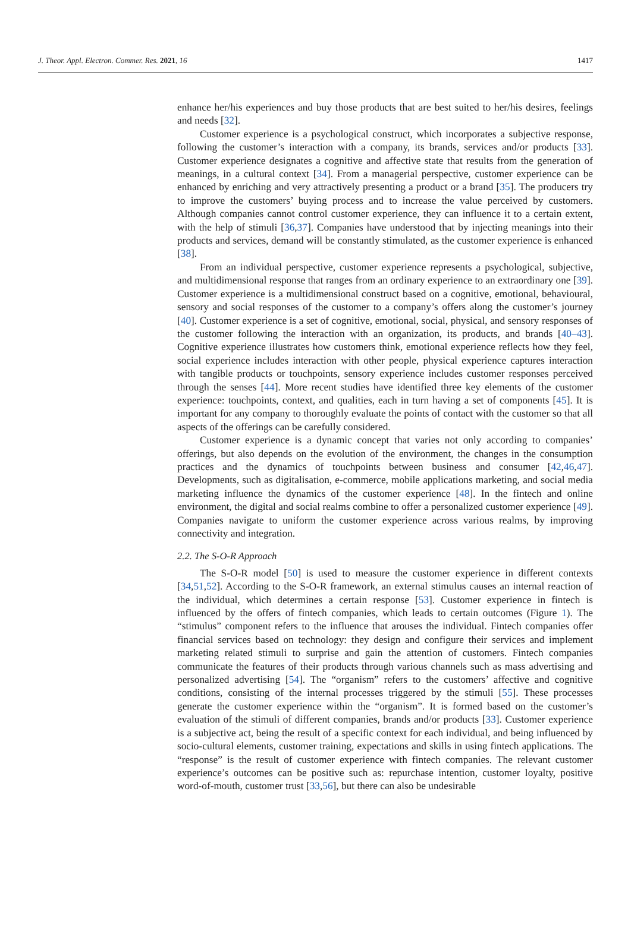J. Theor. Appl. Electron. Commer. Res. 2021, 16 1417
enhance her/his experiences and buy those products that are best suited to her/his desires, feelings and needs [32].
Customer experience is a psychological construct, which incorporates a subjective response, following the customer’s interaction with a company, its brands, services and/or products [33]. Customer experience designates a cognitive and affective state that results from the generation of meanings, in a cultural context [34]. From a managerial perspective, customer experience can be enhanced by enriching and very attractively presenting a product or a brand [35]. The producers try to improve the customers’ buying process and to increase the value perceived by customers. Although companies cannot control customer experience, they can influence it to a certain extent, with the help of stimuli [36,37]. Companies have understood that by injecting meanings into their products and services, demand will be constantly stimulated, as the customer experience is enhanced [38].
From an individual perspective, customer experience represents a psychological, subjective, and multidimensional response that ranges from an ordinary experience to an extraordinary one [39]. Customer experience is a multidimensional construct based on a cognitive, emotional, behavioural, sensory and social responses of the customer to a company’s offers along the customer’s journey [40]. Customer experience is a set of cognitive, emotional, social, physical, and sensory responses of the customer following the interaction with an organization, its products, and brands [40–43]. Cognitive experience illustrates how customers think, emotional experience reflects how they feel, social experience includes interaction with other people, physical experience captures interaction with tangible products or touchpoints, sensory experience includes customer responses perceived through the senses [44]. More recent studies have identified three key elements of the customer experience: touchpoints, context, and qualities, each in turn having a set of components [45]. It is important for any company to thoroughly evaluate the points of contact with the customer so that all aspects of the offerings can be carefully considered.
Customer experience is a dynamic concept that varies not only according to companies’ offerings, but also depends on the evolution of the environment, the changes in the consumption practices and the dynamics of touchpoints between business and consumer [42,46,47]. Developments, such as digitalisation, e-commerce, mobile applications marketing, and social media marketing influence the dynamics of the customer experience [48]. In the fintech and online environment, the digital and social realms combine to offer a personalized customer experience [49]. Companies navigate to uniform the customer experience across various realms, by improving connectivity and integration.
2.2. The S-O-R Approach
The S-O-R model [50] is used to measure the customer experience in different contexts [34,51,52]. According to the S-O-R framework, an external stimulus causes an internal reaction of the individual, which determines a certain response [53]. Customer experience in fintech is influenced by the offers of fintech companies, which leads to certain outcomes (Figure 1). The “stimulus” component refers to the influence that arouses the individual. Fintech companies offer financial services based on technology: they design and configure their services and implement marketing related stimuli to surprise and gain the attention of customers. Fintech companies communicate the features of their products through various channels such as mass advertising and personalized advertising [54]. The “organism” refers to the customers’ affective and cognitive conditions, consisting of the internal processes triggered by the stimuli [55]. These processes generate the customer experience within the “organism”. It is formed based on the customer’s evaluation of the stimuli of different companies, brands and/or products [33]. Customer experience is a subjective act, being the result of a specific context for each individual, and being influenced by socio-cultural elements, customer training, expectations and skills in using fintech applications. The “response” is the result of customer experience with fintech companies. The relevant customer experience’s outcomes can be positive such as: repurchase intention, customer loyalty, positive word-of-mouth, customer trust [33,56], but there can also be undesirable